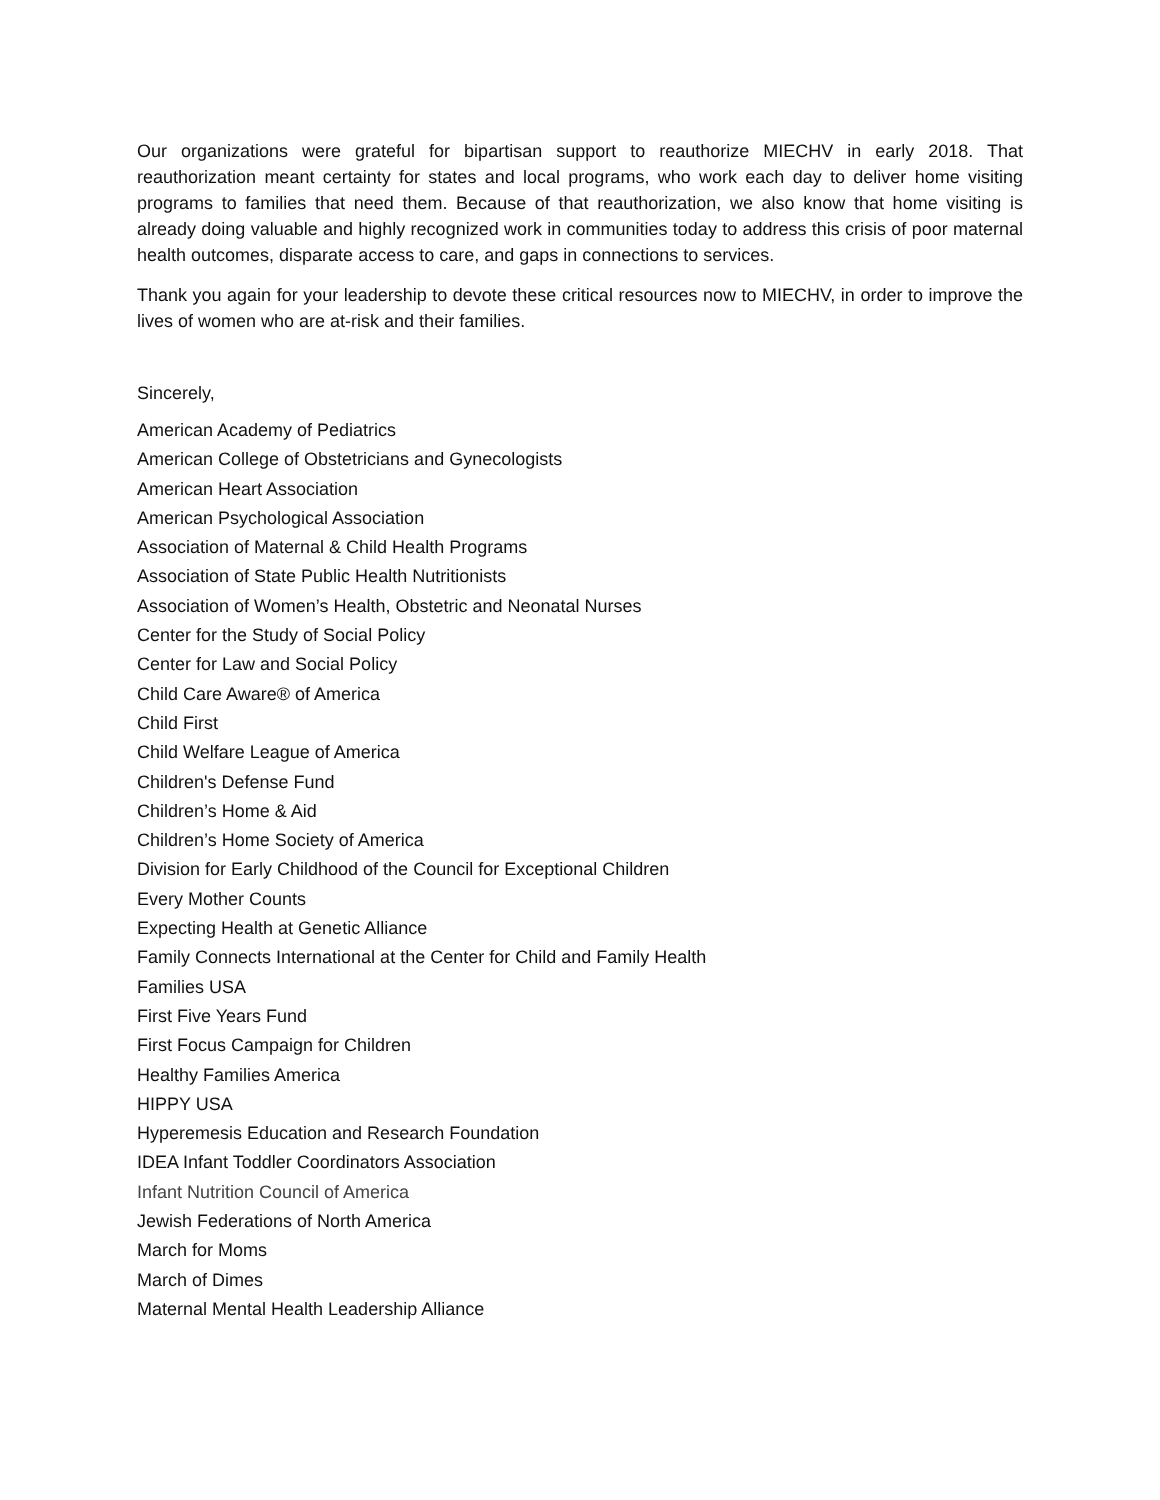Our organizations were grateful for bipartisan support to reauthorize MIECHV in early 2018. That reauthorization meant certainty for states and local programs, who work each day to deliver home visiting programs to families that need them. Because of that reauthorization, we also know that home visiting is already doing valuable and highly recognized work in communities today to address this crisis of poor maternal health outcomes, disparate access to care, and gaps in connections to services.
Thank you again for your leadership to devote these critical resources now to MIECHV, in order to improve the lives of women who are at-risk and their families.
Sincerely,
American Academy of Pediatrics
American College of Obstetricians and Gynecologists
American Heart Association
American Psychological Association
Association of Maternal & Child Health Programs
Association of State Public Health Nutritionists
Association of Women’s Health, Obstetric and Neonatal Nurses
Center for the Study of Social Policy
Center for Law and Social Policy
Child Care Aware® of America
Child First
Child Welfare League of America
Children's Defense Fund
Children’s Home & Aid
Children’s Home Society of America
Division for Early Childhood of the Council for Exceptional Children
Every Mother Counts
Expecting Health at Genetic Alliance
Family Connects International at the Center for Child and Family Health
Families USA
First Five Years Fund
First Focus Campaign for Children
Healthy Families America
HIPPY USA
Hyperemesis Education and Research Foundation
IDEA Infant Toddler Coordinators Association
Infant Nutrition Council of America
Jewish Federations of North America
March for Moms
March of Dimes
Maternal Mental Health Leadership Alliance